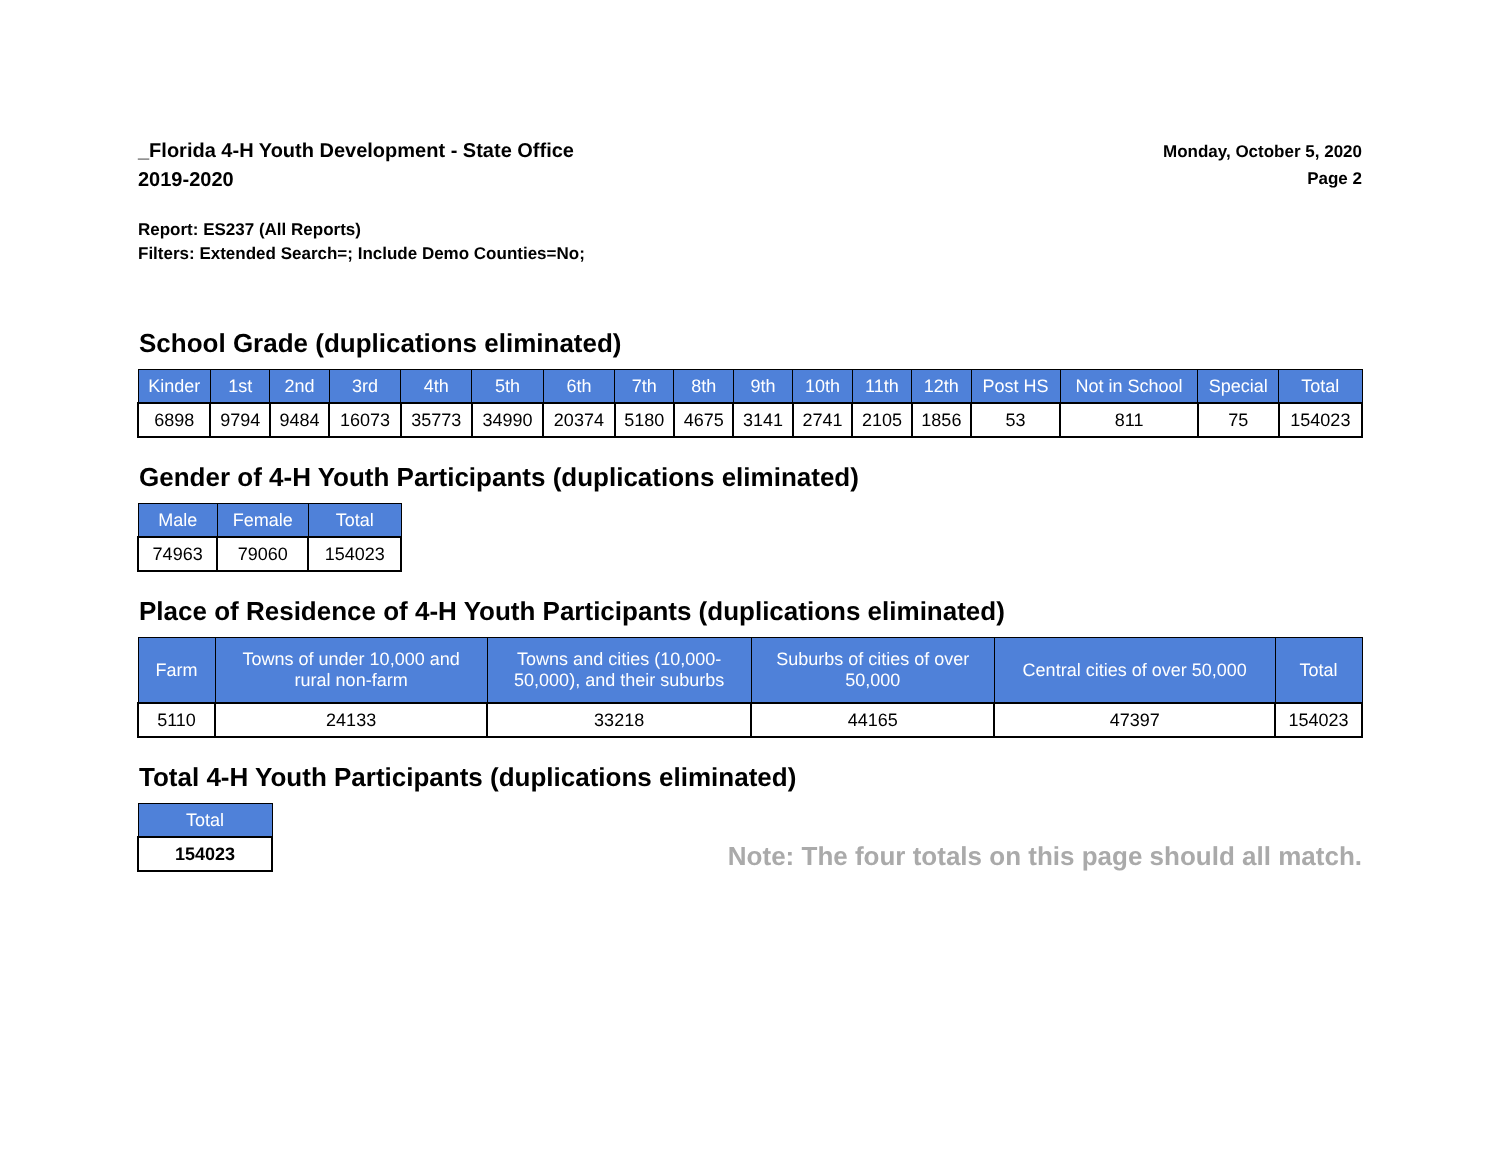_Florida 4-H Youth Development - State Office
2019-2020
Monday, October 5, 2020
Page 2
Report: ES237 (All Reports)
Filters: Extended Search=; Include Demo Counties=No;
School Grade (duplications eliminated)
| Kinder | 1st | 2nd | 3rd | 4th | 5th | 6th | 7th | 8th | 9th | 10th | 11th | 12th | Post HS | Not in School | Special | Total |
| --- | --- | --- | --- | --- | --- | --- | --- | --- | --- | --- | --- | --- | --- | --- | --- | --- |
| 6898 | 9794 | 9484 | 16073 | 35773 | 34990 | 20374 | 5180 | 4675 | 3141 | 2741 | 2105 | 1856 | 53 | 811 | 75 | 154023 |
Gender of 4-H Youth Participants (duplications eliminated)
| Male | Female | Total |
| --- | --- | --- |
| 74963 | 79060 | 154023 |
Place of Residence of 4-H Youth Participants (duplications eliminated)
| Farm | Towns of under 10,000 and rural non-farm | Towns and cities (10,000- 50,000), and their suburbs | Suburbs of cities of over 50,000 | Central cities of over 50,000 | Total |
| --- | --- | --- | --- | --- | --- |
| 5110 | 24133 | 33218 | 44165 | 47397 | 154023 |
Total 4-H Youth Participants (duplications eliminated)
| Total |
| --- |
| 154023 |
Note: The four totals on this page should all match.